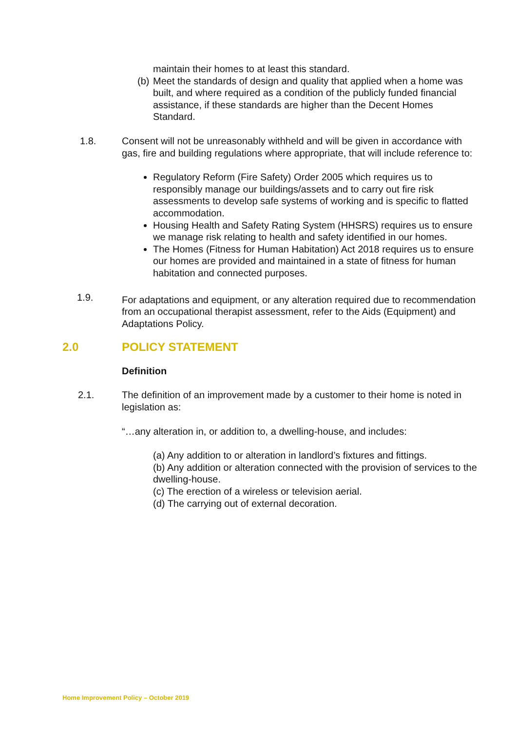maintain their homes to at least this standard.
(b) Meet the standards of design and quality that applied when a home was built, and where required as a condition of the publicly funded financial assistance, if these standards are higher than the Decent Homes Standard.
1.8. Consent will not be unreasonably withheld and will be given in accordance with gas, fire and building regulations where appropriate, that will include reference to:
Regulatory Reform (Fire Safety) Order 2005 which requires us to responsibly manage our buildings/assets and to carry out fire risk assessments to develop safe systems of working and is specific to flatted accommodation.
Housing Health and Safety Rating System (HHSRS) requires us to ensure we manage risk relating to health and safety identified in our homes.
The Homes (Fitness for Human Habitation) Act 2018 requires us to ensure our homes are provided and maintained in a state of fitness for human habitation and connected purposes.
1.9. For adaptations and equipment, or any alteration required due to recommendation from an occupational therapist assessment, refer to the Aids (Equipment) and Adaptations Policy.
2.0 POLICY STATEMENT
Definition
2.1. The definition of an improvement made by a customer to their home is noted in legislation as:
“…any alteration in, or addition to, a dwelling-house, and includes:
(a) Any addition to or alteration in landlord’s fixtures and fittings.
(b) Any addition or alteration connected with the provision of services to the dwelling-house.
(c) The erection of a wireless or television aerial.
(d) The carrying out of external decoration.
Home Improvement Policy – October 2019